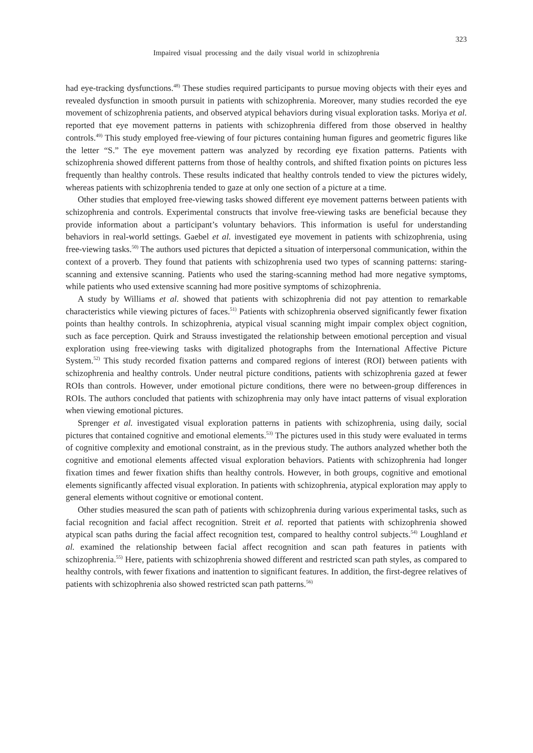323
Impaired visual processing and the daily visual world in schizophrenia
had eye-tracking dysfunctions.<sup>48)</sup> These studies required participants to pursue moving objects with their eyes and revealed dysfunction in smooth pursuit in patients with schizophrenia. Moreover, many studies recorded the eye movement of schizophrenia patients, and observed atypical behaviors during visual exploration tasks. Moriya et al. reported that eye movement patterns in patients with schizophrenia differed from those observed in healthy controls.<sup>49)</sup> This study employed free-viewing of four pictures containing human figures and geometric figures like the letter “S.” The eye movement pattern was analyzed by recording eye fixation patterns. Patients with schizophrenia showed different patterns from those of healthy controls, and shifted fixation points on pictures less frequently than healthy controls. These results indicated that healthy controls tended to view the pictures widely, whereas patients with schizophrenia tended to gaze at only one section of a picture at a time.
Other studies that employed free-viewing tasks showed different eye movement patterns between patients with schizophrenia and controls. Experimental constructs that involve free-viewing tasks are beneficial because they provide information about a participant’s voluntary behaviors. This information is useful for understanding behaviors in real-world settings. Gaebel et al. investigated eye movement in patients with schizophrenia, using free-viewing tasks.<sup>50)</sup> The authors used pictures that depicted a situation of interpersonal communication, within the context of a proverb. They found that patients with schizophrenia used two types of scanning patterns: staring-scanning and extensive scanning. Patients who used the staring-scanning method had more negative symptoms, while patients who used extensive scanning had more positive symptoms of schizophrenia.
A study by Williams et al. showed that patients with schizophrenia did not pay attention to remarkable characteristics while viewing pictures of faces.<sup>51)</sup> Patients with schizophrenia observed significantly fewer fixation points than healthy controls. In schizophrenia, atypical visual scanning might impair complex object cognition, such as face perception. Quirk and Strauss investigated the relationship between emotional perception and visual exploration using free-viewing tasks with digitalized photographs from the International Affective Picture System.<sup>52)</sup> This study recorded fixation patterns and compared regions of interest (ROI) between patients with schizophrenia and healthy controls. Under neutral picture conditions, patients with schizophrenia gazed at fewer ROIs than controls. However, under emotional picture conditions, there were no between-group differences in ROIs. The authors concluded that patients with schizophrenia may only have intact patterns of visual exploration when viewing emotional pictures.
Sprenger et al. investigated visual exploration patterns in patients with schizophrenia, using daily, social pictures that contained cognitive and emotional elements.<sup>53)</sup> The pictures used in this study were evaluated in terms of cognitive complexity and emotional constraint, as in the previous study. The authors analyzed whether both the cognitive and emotional elements affected visual exploration behaviors. Patients with schizophrenia had longer fixation times and fewer fixation shifts than healthy controls. However, in both groups, cognitive and emotional elements significantly affected visual exploration. In patients with schizophrenia, atypical exploration may apply to general elements without cognitive or emotional content.
Other studies measured the scan path of patients with schizophrenia during various experimental tasks, such as facial recognition and facial affect recognition. Streit et al. reported that patients with schizophrenia showed atypical scan paths during the facial affect recognition test, compared to healthy control subjects.<sup>54)</sup> Loughland et al. examined the relationship between facial affect recognition and scan path features in patients with schizophrenia.<sup>55)</sup> Here, patients with schizophrenia showed different and restricted scan path styles, as compared to healthy controls, with fewer fixations and inattention to significant features. In addition, the first-degree relatives of patients with schizophrenia also showed restricted scan path patterns.<sup>56)</sup>